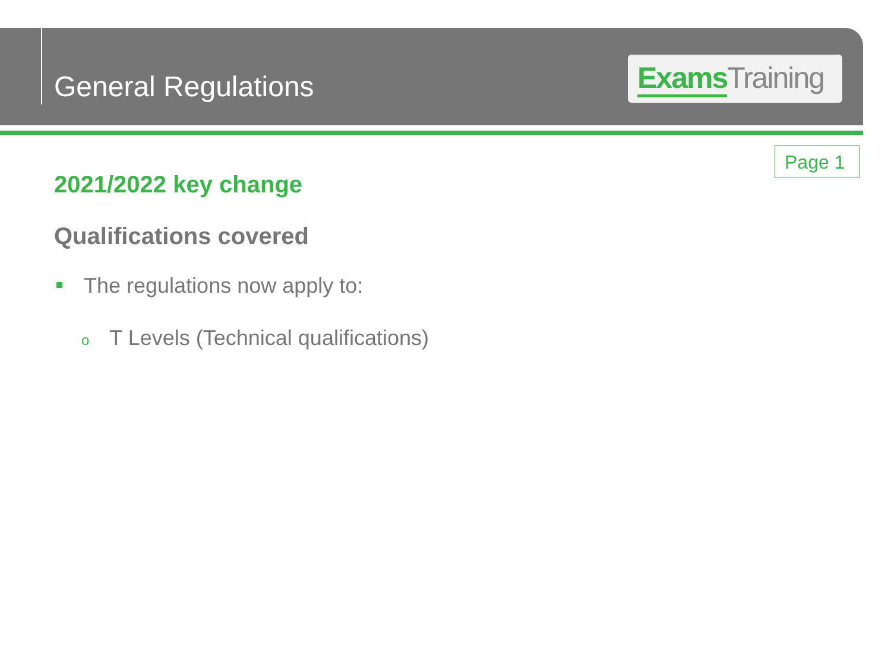General Regulations
Exams Training
Page 1
2021/2022 key change
Qualifications covered
The regulations now apply to:
o T Levels (Technical qualifications)